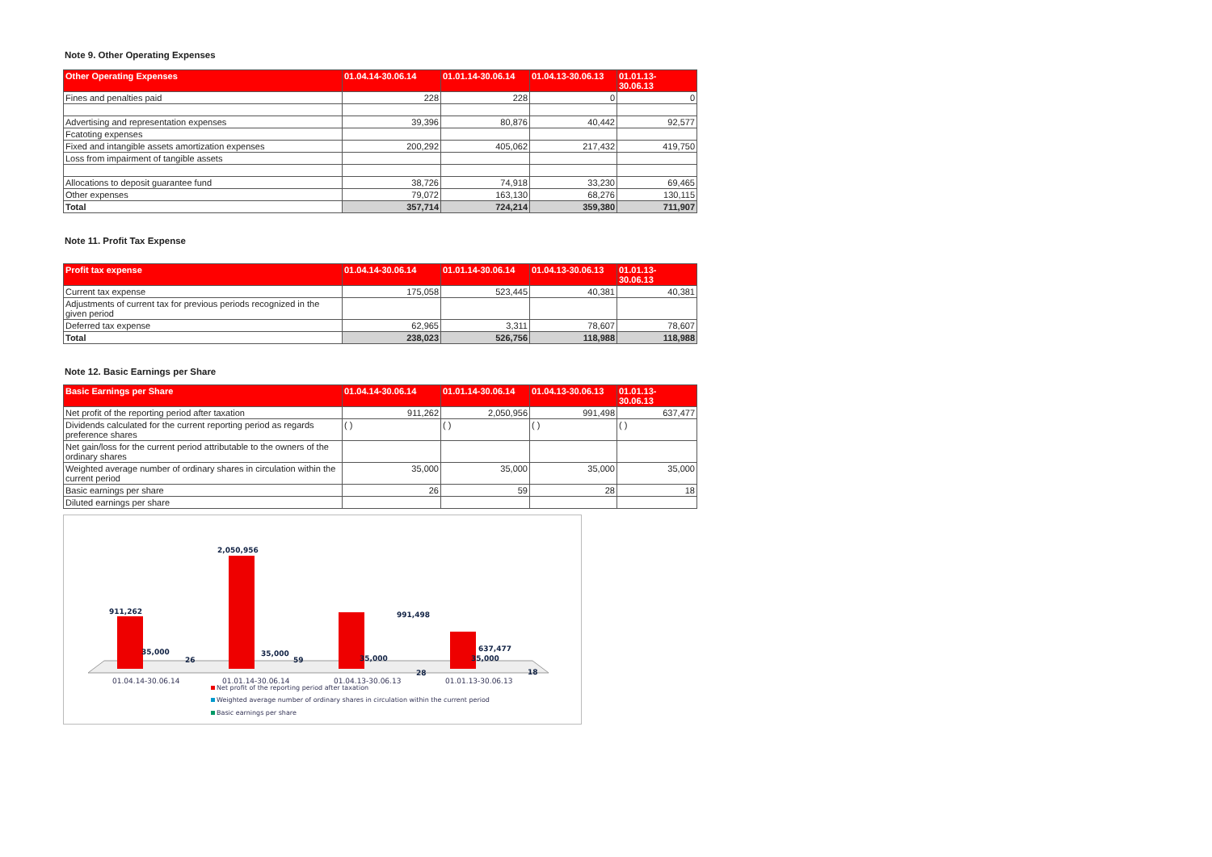Note 9. Other Operating Expenses
| Other Operating Expenses | 01.04.14-30.06.14 | 01.01.14-30.06.14 | 01.04.13-30.06.13 | 01.01.13- 30.06.13 |
| --- | --- | --- | --- | --- |
| Fines and penalties paid | 228 | 228 | 0 | 0 |
| Advertising and representation expenses | 39,396 | 80,876 | 40,442 | 92,577 |
| Fcatoting expenses | | | | |
| Fixed and intangible assets amortization expenses | 200,292 | 405,062 | 217,432 | 419,750 |
| Loss from impairment of tangible assets | | | | |
| Allocations to deposit guarantee fund | 38,726 | 74,918 | 33,230 | 69,465 |
| Other expenses | 79,072 | 163,130 | 68,276 | 130,115 |
| Total | 357,714 | 724,214 | 359,380 | 711,907 |
Note 11. Profit Tax Expense
| Profit tax expense | 01.04.14-30.06.14 | 01.01.14-30.06.14 | 01.04.13-30.06.13 | 01.01.13- 30.06.13 |
| --- | --- | --- | --- | --- |
| Current tax expense | 175,058 | 523,445 | 40,381 | 40,381 |
| Adjustments of current tax for previous periods recognized in the given period | | | | |
| Deferred tax expense | 62,965 | 3,311 | 78,607 | 78,607 |
| Total | 238,023 | 526,756 | 118,988 | 118,988 |
Note 12. Basic Earnings per Share
| Basic Earnings per Share | 01.04.14-30.06.14 | 01.01.14-30.06.14 | 01.04.13-30.06.13 | 01.01.13- 30.06.13 |
| --- | --- | --- | --- | --- |
| Net profit of the reporting period after taxation | 911,262 | 2,050,956 | 991,498 | 637,477 |
| Dividends calculated for the current reporting period as regards preference shares | ( ) | ( ) | ( ) | ( ) |
| Net gain/loss for the current period attributable to the owners of the ordinary shares | | | | |
| Weighted average number of ordinary shares in circulation within the current period | 35,000 | 35,000 | 35,000 | 35,000 |
| Basic earnings per share | 26 | 59 | 28 | 18 |
| Diluted earnings per share | | | | |
911,262
2,050,956
991,498
637,477
35,000
26
35,000
59
35,000
28
35,000
18
01.04.14-30.06.14
01.01.14-30.06.14
01.04.13-30.06.13
01.01.13-30.06.13
Net profit of the reporting period after taxation
Weighted average number of ordinary shares in circulation within the current period
Basic earnings per share